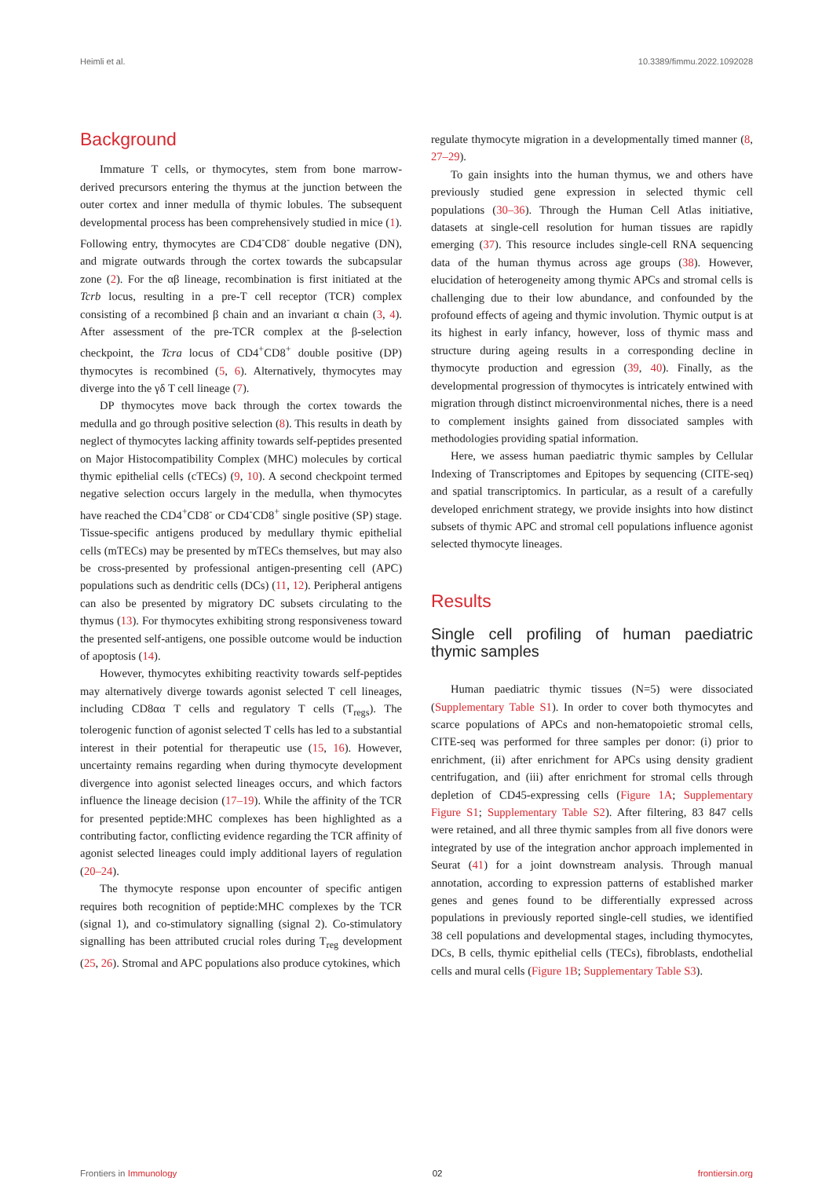Heimli et al. 10.3389/fimmu.2022.1092028
Background
Immature T cells, or thymocytes, stem from bone marrow-derived precursors entering the thymus at the junction between the outer cortex and inner medulla of thymic lobules. The subsequent developmental process has been comprehensively studied in mice (1). Following entry, thymocytes are CD4<sup>-</sup>CD8<sup>-</sup> double negative (DN), and migrate outwards through the cortex towards the subcapsular zone (2). For the αβ lineage, recombination is first initiated at the Tcrb locus, resulting in a pre-T cell receptor (TCR) complex consisting of a recombined β chain and an invariant α chain (3, 4). After assessment of the pre-TCR complex at the β-selection checkpoint, the Tcra locus of CD4<sup>+</sup>CD8<sup>+</sup> double positive (DP) thymocytes is recombined (5, 6). Alternatively, thymocytes may diverge into the γδ T cell lineage (7).
DP thymocytes move back through the cortex towards the medulla and go through positive selection (8). This results in death by neglect of thymocytes lacking affinity towards self-peptides presented on Major Histocompatibility Complex (MHC) molecules by cortical thymic epithelial cells (cTECs) (9, 10). A second checkpoint termed negative selection occurs largely in the medulla, when thymocytes have reached the CD4<sup>+</sup>CD8<sup>-</sup> or CD4<sup>-</sup>CD8<sup>+</sup> single positive (SP) stage. Tissue-specific antigens produced by medullary thymic epithelial cells (mTECs) may be presented by mTECs themselves, but may also be cross-presented by professional antigen-presenting cell (APC) populations such as dendritic cells (DCs) (11, 12). Peripheral antigens can also be presented by migratory DC subsets circulating to the thymus (13). For thymocytes exhibiting strong responsiveness toward the presented self-antigens, one possible outcome would be induction of apoptosis (14).
However, thymocytes exhibiting reactivity towards self-peptides may alternatively diverge towards agonist selected T cell lineages, including CD8αα T cells and regulatory T cells (T<sub>regs</sub>). The tolerogenic function of agonist selected T cells has led to a substantial interest in their potential for therapeutic use (15, 16). However, uncertainty remains regarding when during thymocyte development divergence into agonist selected lineages occurs, and which factors influence the lineage decision (17–19). While the affinity of the TCR for presented peptide:MHC complexes has been highlighted as a contributing factor, conflicting evidence regarding the TCR affinity of agonist selected lineages could imply additional layers of regulation (20–24).
The thymocyte response upon encounter of specific antigen requires both recognition of peptide:MHC complexes by the TCR (signal 1), and co-stimulatory signalling (signal 2). Co-stimulatory signalling has been attributed crucial roles during T<sub>reg</sub> development (25, 26). Stromal and APC populations also produce cytokines, which
regulate thymocyte migration in a developmentally timed manner (8, 27–29).
To gain insights into the human thymus, we and others have previously studied gene expression in selected thymic cell populations (30–36). Through the Human Cell Atlas initiative, datasets at single-cell resolution for human tissues are rapidly emerging (37). This resource includes single-cell RNA sequencing data of the human thymus across age groups (38). However, elucidation of heterogeneity among thymic APCs and stromal cells is challenging due to their low abundance, and confounded by the profound effects of ageing and thymic involution. Thymic output is at its highest in early infancy, however, loss of thymic mass and structure during ageing results in a corresponding decline in thymocyte production and egression (39, 40). Finally, as the developmental progression of thymocytes is intricately entwined with migration through distinct microenvironmental niches, there is a need to complement insights gained from dissociated samples with methodologies providing spatial information.
Here, we assess human paediatric thymic samples by Cellular Indexing of Transcriptomes and Epitopes by sequencing (CITE-seq) and spatial transcriptomics. In particular, as a result of a carefully developed enrichment strategy, we provide insights into how distinct subsets of thymic APC and stromal cell populations influence agonist selected thymocyte lineages.
Results
Single cell profiling of human paediatric thymic samples
Human paediatric thymic tissues (N=5) were dissociated (Supplementary Table S1). In order to cover both thymocytes and scarce populations of APCs and non-hematopoietic stromal cells, CITE-seq was performed for three samples per donor: (i) prior to enrichment, (ii) after enrichment for APCs using density gradient centrifugation, and (iii) after enrichment for stromal cells through depletion of CD45-expressing cells (Figure 1A; Supplementary Figure S1; Supplementary Table S2). After filtering, 83 847 cells were retained, and all three thymic samples from all five donors were integrated by use of the integration anchor approach implemented in Seurat (41) for a joint downstream analysis. Through manual annotation, according to expression patterns of established marker genes and genes found to be differentially expressed across populations in previously reported single-cell studies, we identified 38 cell populations and developmental stages, including thymocytes, DCs, B cells, thymic epithelial cells (TECs), fibroblasts, endothelial cells and mural cells (Figure 1B; Supplementary Table S3).
Frontiers in Immunology 02 frontiersin.org